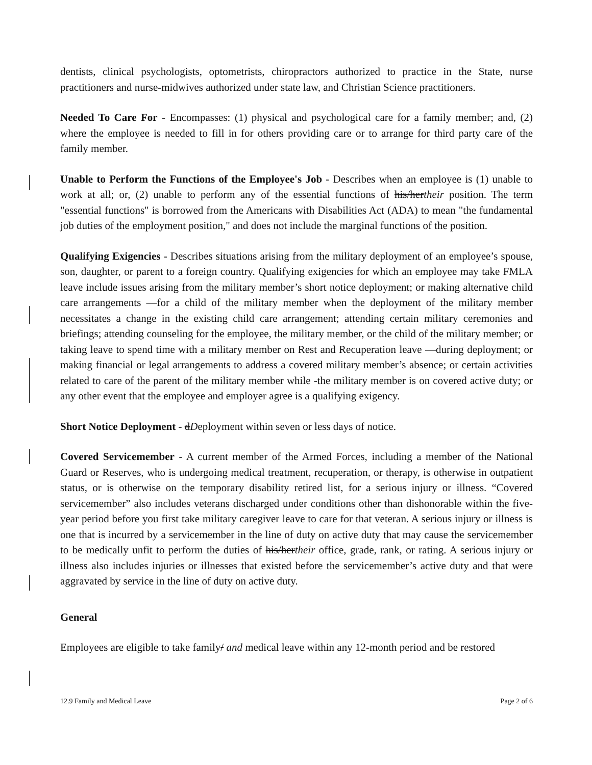dentists, clinical psychologists, optometrists, chiropractors authorized to practice in the State, nurse practitioners and nurse-midwives authorized under state law, and Christian Science practitioners.
Needed To Care For - Encompasses: (1) physical and psychological care for a family member; and, (2) where the employee is needed to fill in for others providing care or to arrange for third party care of the family member.
Unable to Perform the Functions of the Employee's Job - Describes when an employee is (1) unable to work at all; or, (2) unable to perform any of the essential functions of his/hertheir position. The term "essential functions" is borrowed from the Americans with Disabilities Act (ADA) to mean "the fundamental job duties of the employment position," and does not include the marginal functions of the position.
Qualifying Exigencies - Describes situations arising from the military deployment of an employee’s spouse, son, daughter, or parent to a foreign country. Qualifying exigencies for which an employee may take FMLA leave include issues arising from the military member’s short notice deployment; or making alternative child care arrangements —for a child of the military member when the deployment of the military member necessitates a change in the existing child care arrangement; attending certain military ceremonies and briefings; attending counseling for the employee, the military member, or the child of the military member; or taking leave to spend time with a military member on Rest and Recuperation leave —during deployment; or making financial or legal arrangements to address a covered military member’s absence; or certain activities related to care of the parent of the military member while -the military member is on covered active duty; or any other event that the employee and employer agree is a qualifying exigency.
Short Notice Deployment - dDeployment within seven or less days of notice.
Covered Servicemember - A current member of the Armed Forces, including a member of the National Guard or Reserves, who is undergoing medical treatment, recuperation, or therapy, is otherwise in outpatient status, or is otherwise on the temporary disability retired list, for a serious injury or illness. “Covered servicemember” also includes veterans discharged under conditions other than dishonorable within the five-year period before you first take military caregiver leave to care for that veteran. A serious injury or illness is one that is incurred by a servicemember in the line of duty on active duty that may cause the servicemember to be medically unfit to perform the duties of his/hertheir office, grade, rank, or rating. A serious injury or illness also includes injuries or illnesses that existed before the servicemember’s active duty and that were aggravated by service in the line of duty on active duty.
General
Employees are eligible to take family/ and medical leave within any 12-month period and be restored
12.9 Family and Medical Leave Page 2 of 6